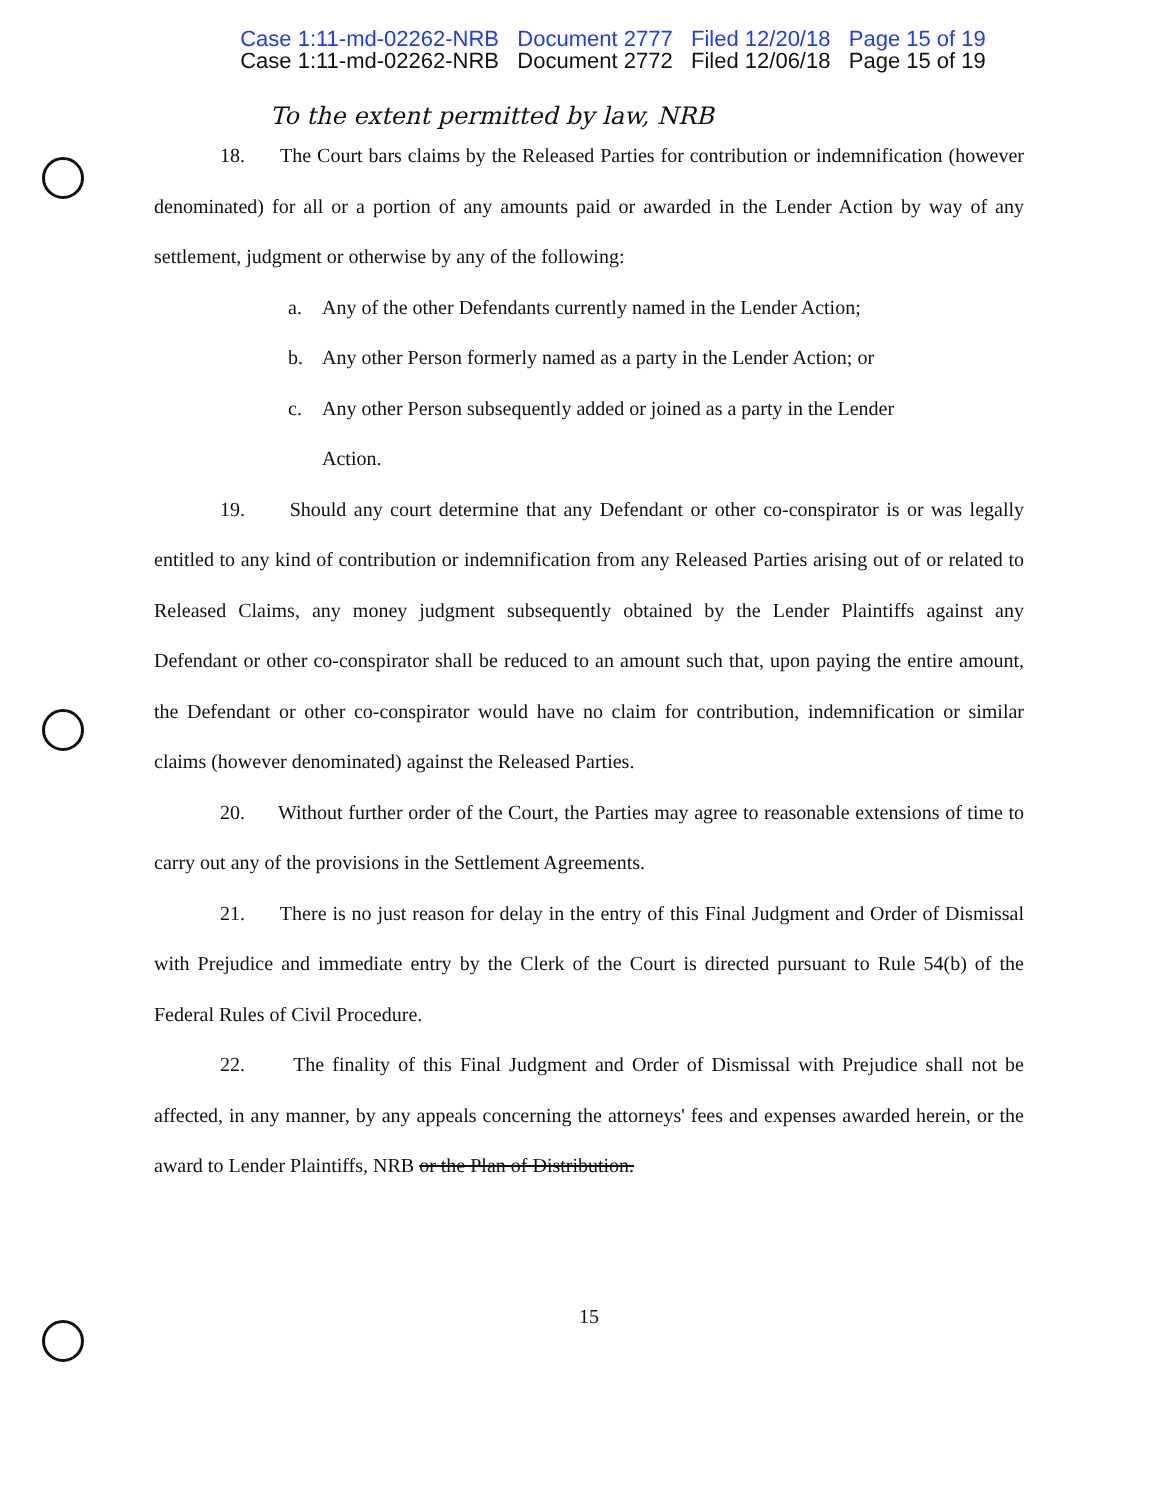Case 1:11-md-02262-NRB Document 2777 Filed 12/20/18 Page 15 of 19
Case 1:11-md-02262-NRB Document 2772 Filed 12/06/18 Page 15 of 19
To the extent permitted by law, NRB
18. The Court bars claims by the Released Parties for contribution or indemnification (however denominated) for all or a portion of any amounts paid or awarded in the Lender Action by way of any settlement, judgment or otherwise by any of the following:
a. Any of the other Defendants currently named in the Lender Action;
b. Any other Person formerly named as a party in the Lender Action; or
c. Any other Person subsequently added or joined as a party in the Lender
Action.
19. Should any court determine that any Defendant or other co-conspirator is or was legally entitled to any kind of contribution or indemnification from any Released Parties arising out of or related to Released Claims, any money judgment subsequently obtained by the Lender Plaintiffs against any Defendant or other co-conspirator shall be reduced to an amount such that, upon paying the entire amount, the Defendant or other co-conspirator would have no claim for contribution, indemnification or similar claims (however denominated) against the Released Parties.
20. Without further order of the Court, the Parties may agree to reasonable extensions of time to carry out any of the provisions in the Settlement Agreements.
21. There is no just reason for delay in the entry of this Final Judgment and Order of Dismissal with Prejudice and immediate entry by the Clerk of the Court is directed pursuant to Rule 54(b) of the Federal Rules of Civil Procedure.
22. The finality of this Final Judgment and Order of Dismissal with Prejudice shall not be affected, in any manner, by any appeals concerning the attorneys' fees and expenses awarded herein, or the award to Lender Plaintiffs, NRB or the Plan of Distribution.
15